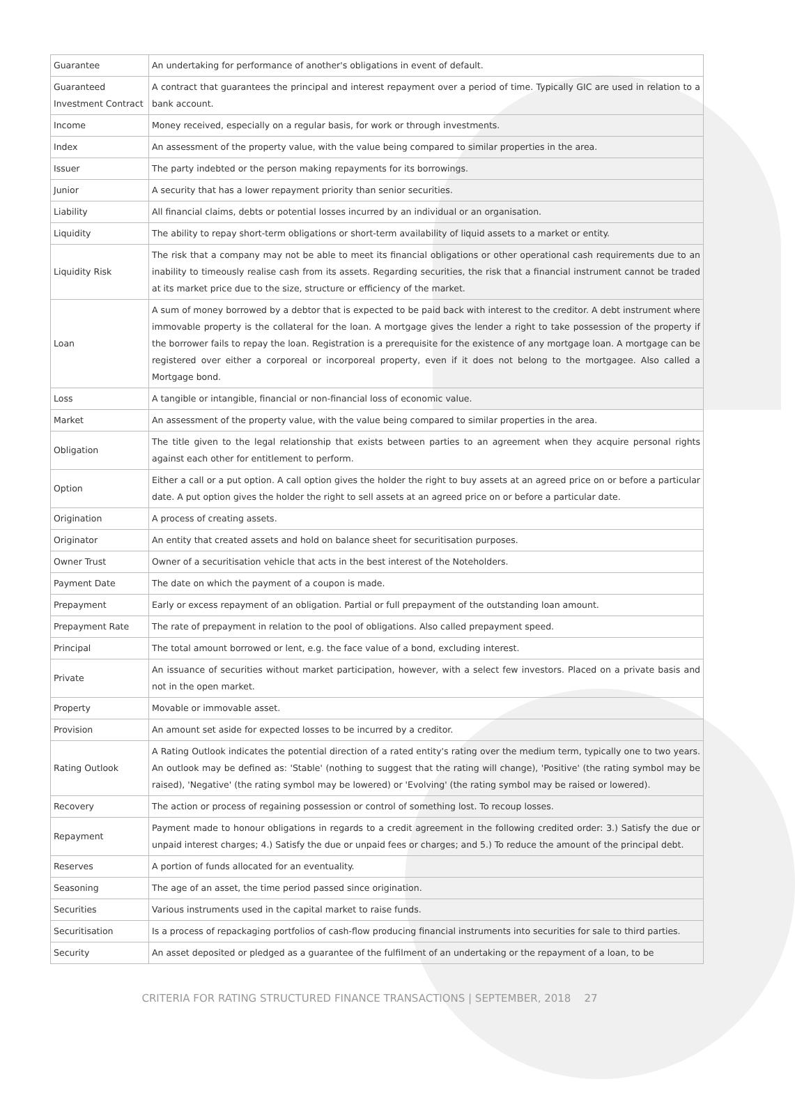| Guarantee | An undertaking for performance of another's obligations in event of default. |
| Guaranteed Investment Contract | A contract that guarantees the principal and interest repayment over a period of time. Typically GIC are used in relation to a bank account. |
| Income | Money received, especially on a regular basis, for work or through investments. |
| Index | An assessment of the property value, with the value being compared to similar properties in the area. |
| Issuer | The party indebted or the person making repayments for its borrowings. |
| Junior | A security that has a lower repayment priority than senior securities. |
| Liability | All financial claims, debts or potential losses incurred by an individual or an organisation. |
| Liquidity | The ability to repay short-term obligations or short-term availability of liquid assets to a market or entity. |
| Liquidity Risk | The risk that a company may not be able to meet its financial obligations or other operational cash requirements due to an inability to timeously realise cash from its assets. Regarding securities, the risk that a financial instrument cannot be traded at its market price due to the size, structure or efficiency of the market. |
| Loan | A sum of money borrowed by a debtor that is expected to be paid back with interest to the creditor. A debt instrument where immovable property is the collateral for the loan. A mortgage gives the lender a right to take possession of the property if the borrower fails to repay the loan. Registration is a prerequisite for the existence of any mortgage loan. A mortgage can be registered over either a corporeal or incorporeal property, even if it does not belong to the mortgagee. Also called a Mortgage bond. |
| Loss | A tangible or intangible, financial or non-financial loss of economic value. |
| Market | An assessment of the property value, with the value being compared to similar properties in the area. |
| Obligation | The title given to the legal relationship that exists between parties to an agreement when they acquire personal rights against each other for entitlement to perform. |
| Option | Either a call or a put option. A call option gives the holder the right to buy assets at an agreed price on or before a particular date. A put option gives the holder the right to sell assets at an agreed price on or before a particular date. |
| Origination | A process of creating assets. |
| Originator | An entity that created assets and hold on balance sheet for securitisation purposes. |
| Owner Trust | Owner of a securitisation vehicle that acts in the best interest of the Noteholders. |
| Payment Date | The date on which the payment of a coupon is made. |
| Prepayment | Early or excess repayment of an obligation. Partial or full prepayment of the outstanding loan amount. |
| Prepayment Rate | The rate of prepayment in relation to the pool of obligations. Also called prepayment speed. |
| Principal | The total amount borrowed or lent, e.g. the face value of a bond, excluding interest. |
| Private | An issuance of securities without market participation, however, with a select few investors. Placed on a private basis and not in the open market. |
| Property | Movable or immovable asset. |
| Provision | An amount set aside for expected losses to be incurred by a creditor. |
| Rating Outlook | A Rating Outlook indicates the potential direction of a rated entity's rating over the medium term, typically one to two years. An outlook may be defined as: 'Stable' (nothing to suggest that the rating will change), 'Positive' (the rating symbol may be raised), 'Negative' (the rating symbol may be lowered) or 'Evolving' (the rating symbol may be raised or lowered). |
| Recovery | The action or process of regaining possession or control of something lost. To recoup losses. |
| Repayment | Payment made to honour obligations in regards to a credit agreement in the following credited order: 3.) Satisfy the due or unpaid interest charges; 4.) Satisfy the due or unpaid fees or charges; and 5.) To reduce the amount of the principal debt. |
| Reserves | A portion of funds allocated for an eventuality. |
| Seasoning | The age of an asset, the time period passed since origination. |
| Securities | Various instruments used in the capital market to raise funds. |
| Securitisation | Is a process of repackaging portfolios of cash-flow producing financial instruments into securities for sale to third parties. |
| Security | An asset deposited or pledged as a guarantee of the fulfilment of an undertaking or the repayment of a loan, to be |
CRITERIA FOR RATING STRUCTURED FINANCE TRANSACTIONS | SEPTEMBER, 2018 27